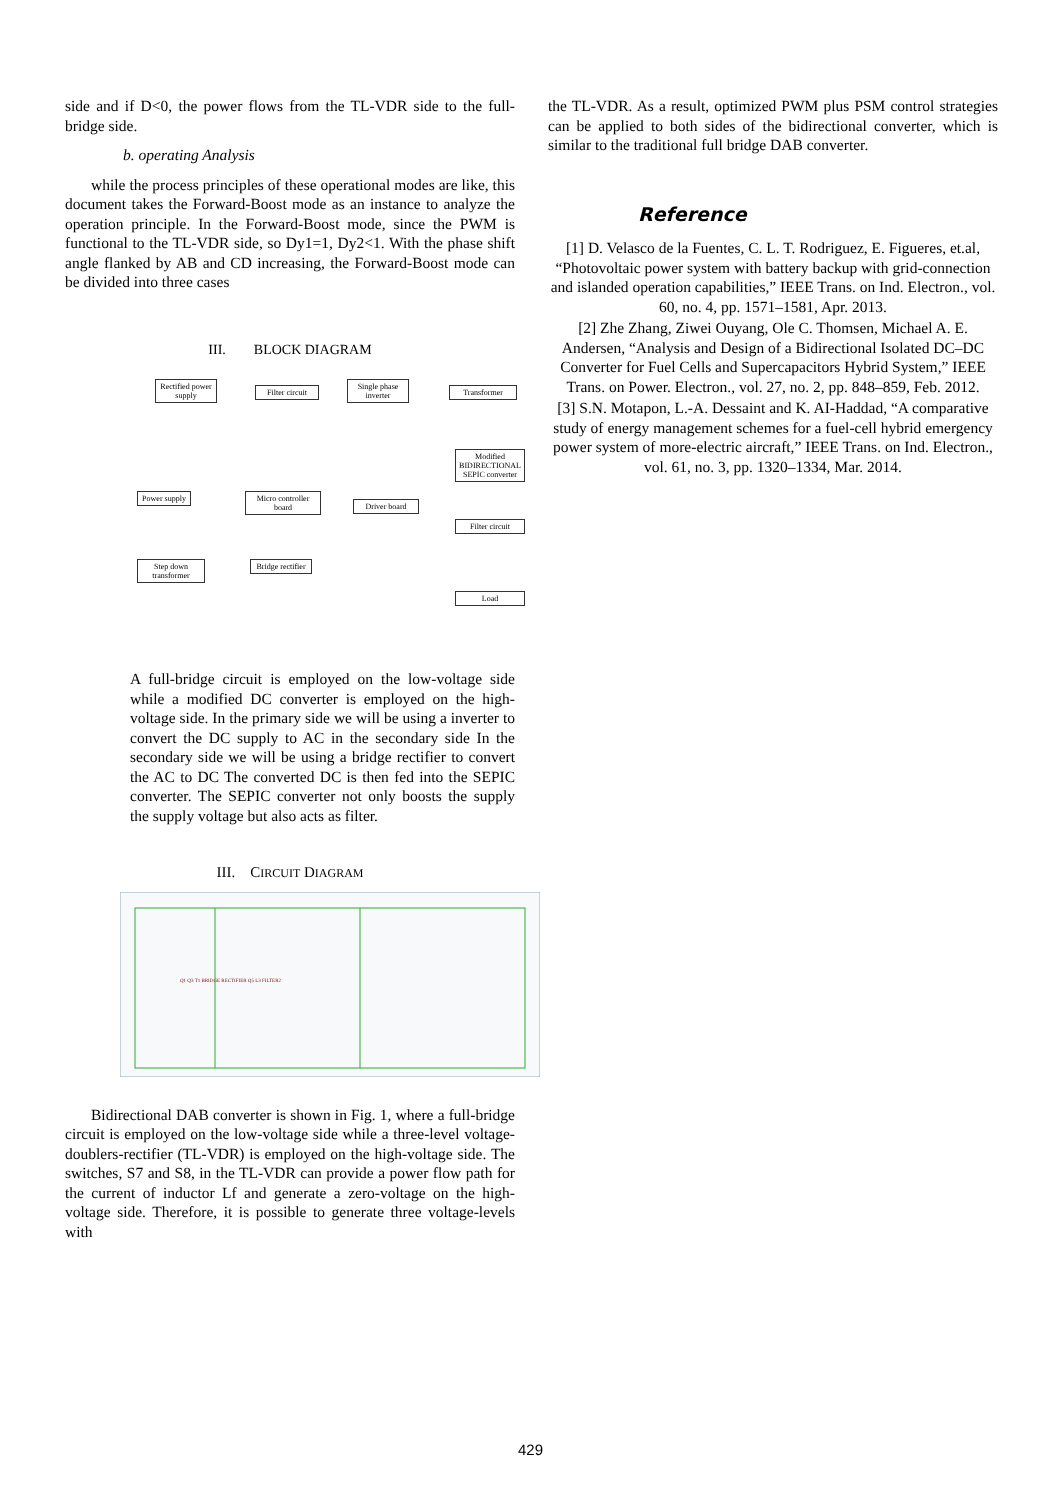side and if D<0, the power flows from the TL-VDR side to the full-bridge side.
b. operating Analysis
while the process principles of these operational modes are like, this document takes the Forward-Boost mode as an instance to analyze the operation principle. In the Forward-Boost mode, since the PWM is functional to the TL-VDR side, so Dy1=1, Dy2<1. With the phase shift angle flanked by AB and CD increasing, the Forward-Boost mode can be divided into three cases
III. BLOCK DIAGRAM
Rectified power supply
Filter circuit
Single phase inverter
Transformer
Modified BIDIRECTIONAL SEPIC converter
Power supply
Micro controller board
Driver board
Filter circuit
Step down transformer
Bridge rectifier
Load
A full-bridge circuit is employed on the low-voltage side while a modified DC converter is employed on the high-voltage side. In the primary side we will be using a inverter to convert the DC supply to AC in the secondary side In the secondary side we will be using a bridge rectifier to convert the AC to DC The converted DC is then fed into the SEPIC converter. The SEPIC converter not only boosts the supply the supply voltage but also acts as filter.
III. CIRCUIT DIAGRAM
Q1 Q3 T1 BRIDGE RECTIFIER Q5 L3 FILTER2
Bidirectional DAB converter is shown in Fig. 1, where a full-bridge circuit is employed on the low-voltage side while a three-level voltage-doublers-rectifier (TL-VDR) is employed on the high-voltage side. The switches, S7 and S8, in the TL-VDR can provide a power flow path for the current of inductor Lf and generate a zero-voltage on the high-voltage side. Therefore, it is possible to generate three voltage-levels with
the TL-VDR. As a result, optimized PWM plus PSM control strategies can be applied to both sides of the bidirectional converter, which is similar to the traditional full bridge DAB converter.
Reference
[1] D. Velasco de la Fuentes, C. L. T. Rodriguez, E. Figueres, et.al, “Photovoltaic power system with battery backup with grid-connection and islanded operation capabilities,” IEEE Trans. on Ind. Electron., vol. 60, no. 4, pp. 1571–1581, Apr. 2013.
[2] Zhe Zhang, Ziwei Ouyang, Ole C. Thomsen, Michael A. E. Andersen, “Analysis and Design of a Bidirectional Isolated DC–DC Converter for Fuel Cells and Supercapacitors Hybrid System,” IEEE Trans. on Power. Electron., vol. 27, no. 2, pp. 848–859, Feb. 2012.
[3] S.N. Motapon, L.-A. Dessaint and K. AI-Haddad, “A comparative study of energy management schemes for a fuel-cell hybrid emergency power system of more-electric aircraft,” IEEE Trans. on Ind. Electron., vol. 61, no. 3, pp. 1320–1334, Mar. 2014.
429